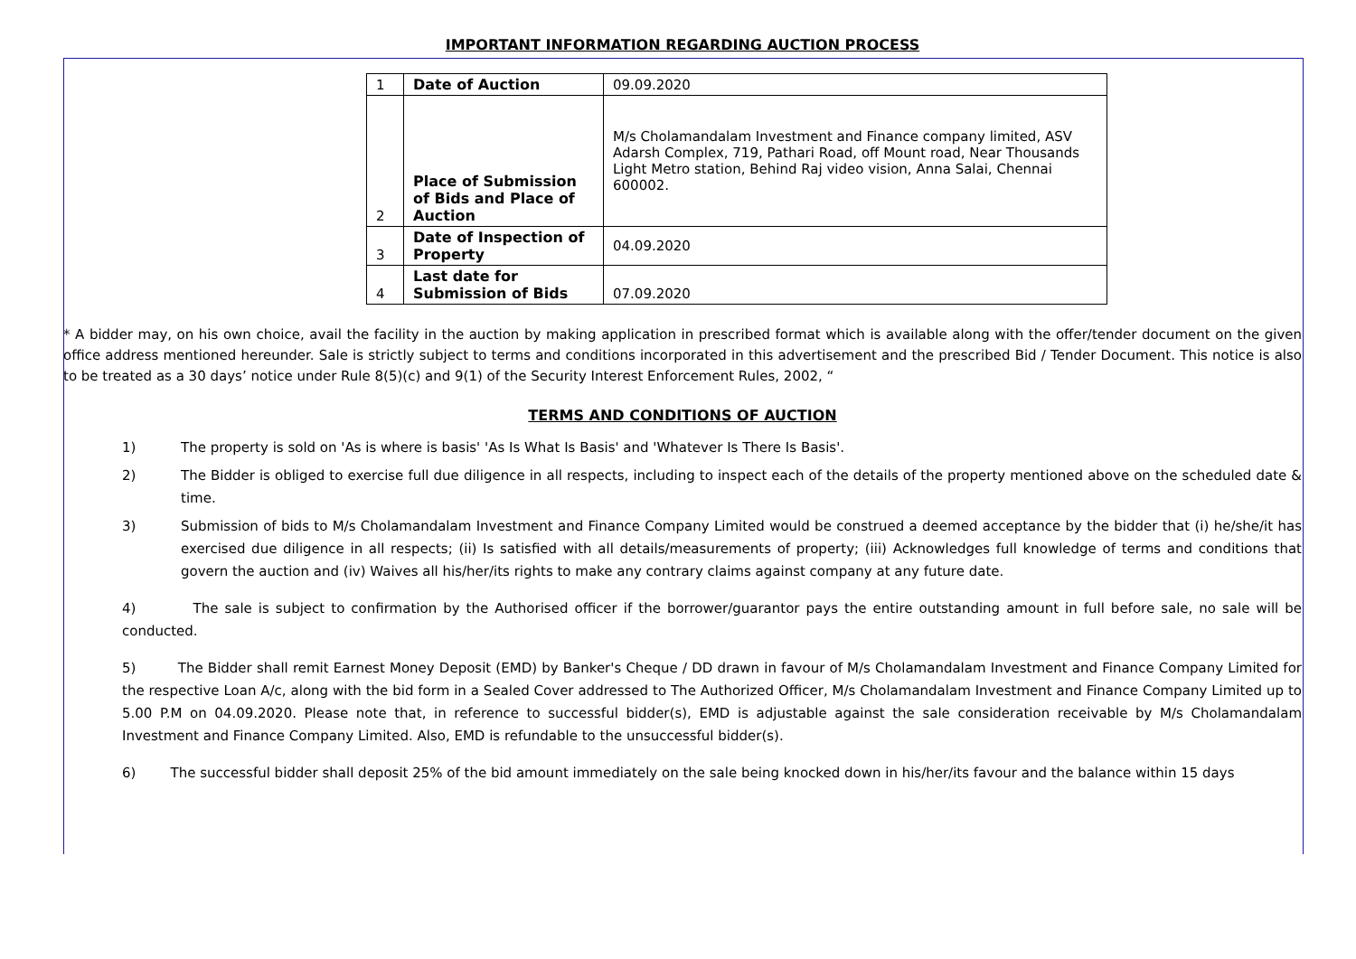IMPORTANT INFORMATION REGARDING AUCTION PROCESS
| 1 | Date of Auction | 09.09.2020 |
| 2 | Place of Submission of Bids and Place of Auction | M/s Cholamandalam Investment and Finance company limited, ASV Adarsh Complex, 719, Pathari Road, off Mount road, Near Thousands Light Metro station, Behind Raj video vision, Anna Salai, Chennai 600002. |
| 3 | Date of Inspection of Property | 04.09.2020 |
| 4 | Last date for Submission of Bids | 07.09.2020 |
* A bidder may, on his own choice, avail the facility in the auction by making application in prescribed format which is available along with the offer/tender document on the given office address mentioned hereunder. Sale is strictly subject to terms and conditions incorporated in this advertisement and the prescribed Bid / Tender Document. This notice is also to be treated as a 30 days’ notice under Rule 8(5)(c) and 9(1) of the Security Interest Enforcement Rules, 2002, “
TERMS AND CONDITIONS OF AUCTION
1) The property is sold on 'As is where is basis' 'As Is What Is Basis' and 'Whatever Is There Is Basis'.
2) The Bidder is obliged to exercise full due diligence in all respects, including to inspect each of the details of the property mentioned above on the scheduled date & time.
3) Submission of bids to M/s Cholamandalam Investment and Finance Company Limited would be construed a deemed acceptance by the bidder that (i) he/she/it has exercised due diligence in all respects; (ii) Is satisfied with all details/measurements of property; (iii) Acknowledges full knowledge of terms and conditions that govern the auction and (iv) Waives all his/her/its rights to make any contrary claims against company at any future date.
4) The sale is subject to confirmation by the Authorised officer if the borrower/guarantor pays the entire outstanding amount in full before sale, no sale will be conducted.
5) The Bidder shall remit Earnest Money Deposit (EMD) by Banker's Cheque / DD drawn in favour of M/s Cholamandalam Investment and Finance Company Limited for the respective Loan A/c, along with the bid form in a Sealed Cover addressed to The Authorized Officer, M/s Cholamandalam Investment and Finance Company Limited up to 5.00 P.M on 04.09.2020. Please note that, in reference to successful bidder(s), EMD is adjustable against the sale consideration receivable by M/s Cholamandalam Investment and Finance Company Limited. Also, EMD is refundable to the unsuccessful bidder(s).
6) The successful bidder shall deposit 25% of the bid amount immediately on the sale being knocked down in his/her/its favour and the balance within 15 days